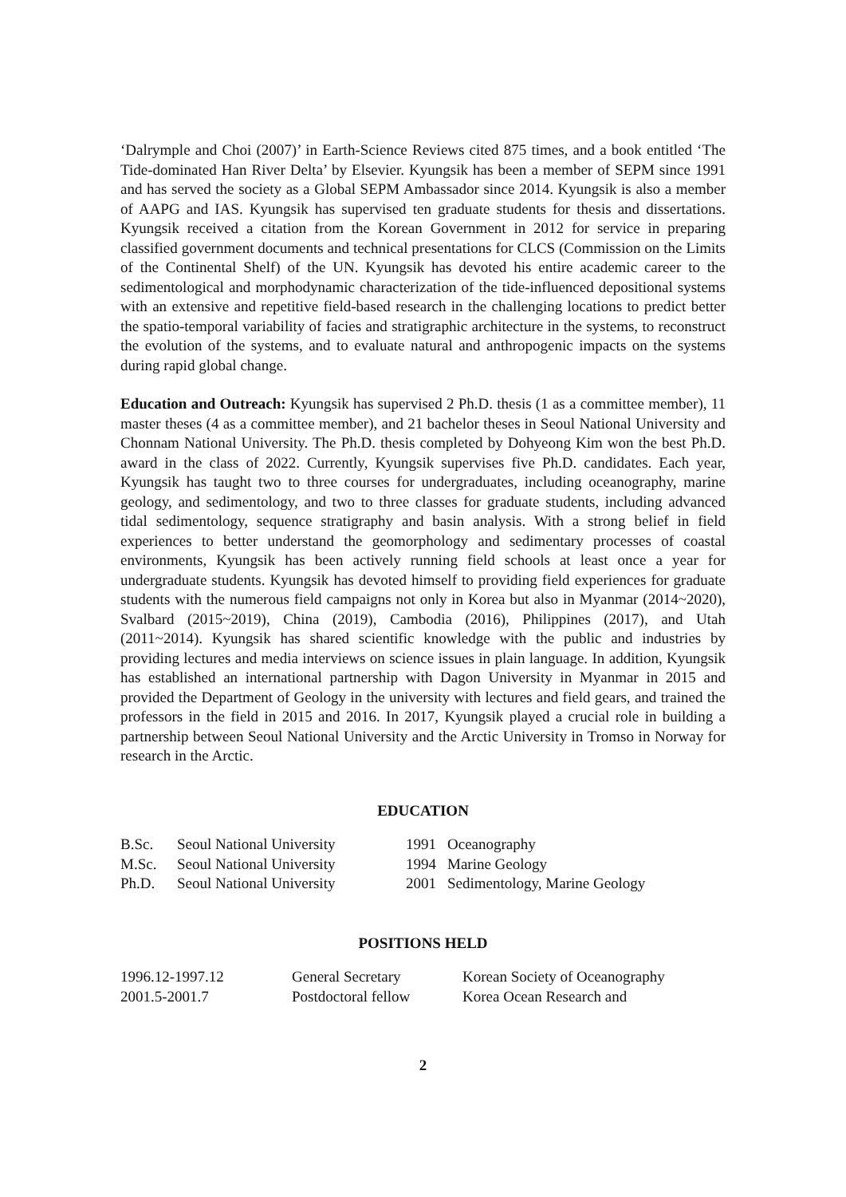‘Dalrymple and Choi (2007)’ in Earth-Science Reviews cited 875 times, and a book entitled ‘The Tide-dominated Han River Delta’ by Elsevier. Kyungsik has been a member of SEPM since 1991 and has served the society as a Global SEPM Ambassador since 2014. Kyungsik is also a member of AAPG and IAS. Kyungsik has supervised ten graduate students for thesis and dissertations. Kyungsik received a citation from the Korean Government in 2012 for service in preparing classified government documents and technical presentations for CLCS (Commission on the Limits of the Continental Shelf) of the UN. Kyungsik has devoted his entire academic career to the sedimentological and morphodynamic characterization of the tide-influenced depositional systems with an extensive and repetitive field-based research in the challenging locations to predict better the spatio-temporal variability of facies and stratigraphic architecture in the systems, to reconstruct the evolution of the systems, and to evaluate natural and anthropogenic impacts on the systems during rapid global change.
Education and Outreach: Kyungsik has supervised 2 Ph.D. thesis (1 as a committee member), 11 master theses (4 as a committee member), and 21 bachelor theses in Seoul National University and Chonnam National University. The Ph.D. thesis completed by Dohyeong Kim won the best Ph.D. award in the class of 2022. Currently, Kyungsik supervises five Ph.D. candidates. Each year, Kyungsik has taught two to three courses for undergraduates, including oceanography, marine geology, and sedimentology, and two to three classes for graduate students, including advanced tidal sedimentology, sequence stratigraphy and basin analysis. With a strong belief in field experiences to better understand the geomorphology and sedimentary processes of coastal environments, Kyungsik has been actively running field schools at least once a year for undergraduate students. Kyungsik has devoted himself to providing field experiences for graduate students with the numerous field campaigns not only in Korea but also in Myanmar (2014~2020), Svalbard (2015~2019), China (2019), Cambodia (2016), Philippines (2017), and Utah (2011~2014). Kyungsik has shared scientific knowledge with the public and industries by providing lectures and media interviews on science issues in plain language. In addition, Kyungsik has established an international partnership with Dagon University in Myanmar in 2015 and provided the Department of Geology in the university with lectures and field gears, and trained the professors in the field in 2015 and 2016. In 2017, Kyungsik played a crucial role in building a partnership between Seoul National University and the Arctic University in Tromso in Norway for research in the Arctic.
EDUCATION
| B.Sc. | Seoul National University | 1991 | Oceanography |
| M.Sc. | Seoul National University | 1994 | Marine Geology |
| Ph.D. | Seoul National University | 2001 | Sedimentology, Marine Geology |
POSITIONS HELD
| 1996.12-1997.12 | General Secretary | Korean Society of Oceanography |
| 2001.5-2001.7 | Postdoctoral fellow | Korea Ocean Research and |
2